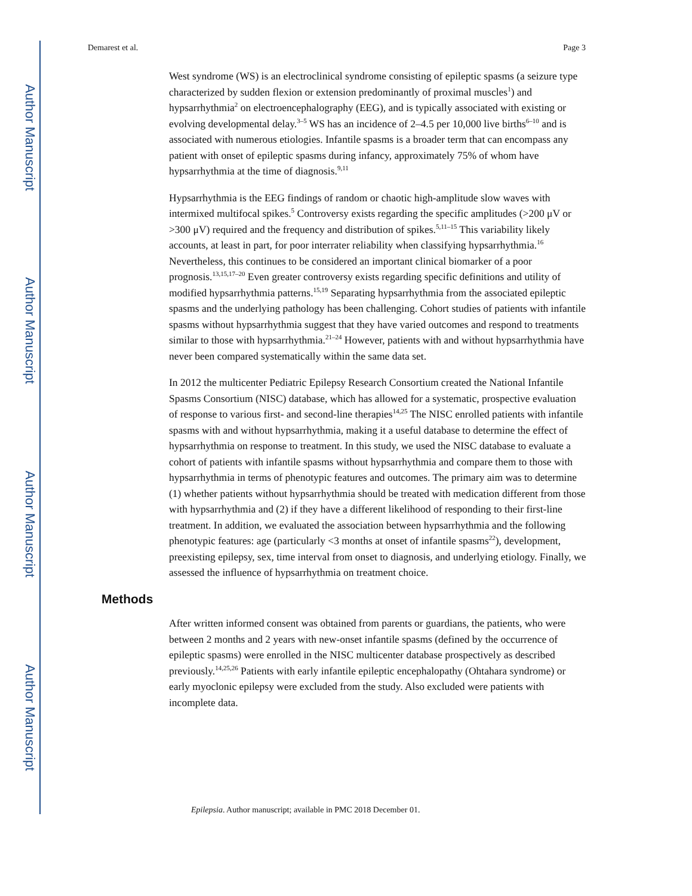Author Manuscript
Author Manuscript
Author Manuscript
Author Manuscript
Demarest et al. Page 3
West syndrome (WS) is an electroclinical syndrome consisting of epileptic spasms (a seizure type characterized by sudden flexion or extension predominantly of proximal muscles<sup>1</sup>) and hypsarrhythmia<sup>2</sup> on electroencephalography (EEG), and is typically associated with existing or evolving developmental delay.<sup>3–5</sup> WS has an incidence of 2–4.5 per 10,000 live births<sup>6–10</sup> and is associated with numerous etiologies. Infantile spasms is a broader term that can encompass any patient with onset of epileptic spasms during infancy, approximately 75% of whom have hypsarrhythmia at the time of diagnosis.<sup>9,11</sup>
Hypsarrhythmia is the EEG findings of random or chaotic high-amplitude slow waves with intermixed multifocal spikes.<sup>5</sup> Controversy exists regarding the specific amplitudes (>200 μV or >300 μV) required and the frequency and distribution of spikes.<sup>5,11–15</sup> This variability likely accounts, at least in part, for poor interrater reliability when classifying hypsarrhythmia.<sup>16</sup> Nevertheless, this continues to be considered an important clinical biomarker of a poor prognosis.<sup>13,15,17–20</sup> Even greater controversy exists regarding specific definitions and utility of modified hypsarrhythmia patterns.<sup>15,19</sup> Separating hypsarrhythmia from the associated epileptic spasms and the underlying pathology has been challenging. Cohort studies of patients with infantile spasms without hypsarrhythmia suggest that they have varied outcomes and respond to treatments similar to those with hypsarrhythmia.<sup>21–24</sup> However, patients with and without hypsarrhythmia have never been compared systematically within the same data set.
In 2012 the multicenter Pediatric Epilepsy Research Consortium created the National Infantile Spasms Consortium (NISC) database, which has allowed for a systematic, prospective evaluation of response to various first- and second-line therapies<sup>14,25</sup> The NISC enrolled patients with infantile spasms with and without hypsarrhythmia, making it a useful database to determine the effect of hypsarrhythmia on response to treatment. In this study, we used the NISC database to evaluate a cohort of patients with infantile spasms without hypsarrhythmia and compare them to those with hypsarrhythmia in terms of phenotypic features and outcomes. The primary aim was to determine (1) whether patients without hypsarrhythmia should be treated with medication different from those with hypsarrhythmia and (2) if they have a different likelihood of responding to their first-line treatment. In addition, we evaluated the association between hypsarrhythmia and the following phenotypic features: age (particularly <3 months at onset of infantile spasms<sup>22</sup>), development, preexisting epilepsy, sex, time interval from onset to diagnosis, and underlying etiology. Finally, we assessed the influence of hypsarrhythmia on treatment choice.
Methods
After written informed consent was obtained from parents or guardians, the patients, who were between 2 months and 2 years with new-onset infantile spasms (defined by the occurrence of epileptic spasms) were enrolled in the NISC multicenter database prospectively as described previously.<sup>14,25,26</sup> Patients with early infantile epileptic encephalopathy (Ohtahara syndrome) or early myoclonic epilepsy were excluded from the study. Also excluded were patients with incomplete data.
Epilepsia. Author manuscript; available in PMC 2018 December 01.